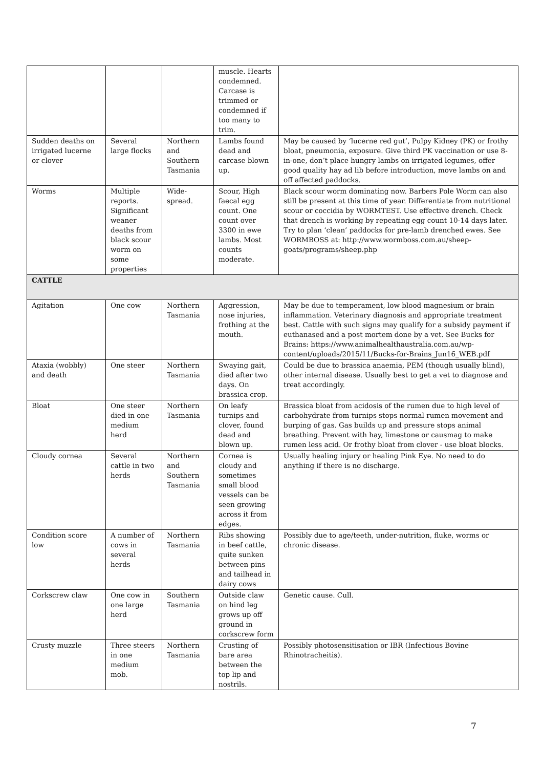| | | | muscle. Hearts condemned. Carcase is trimmed or condemned if too many to trim. | |
| Sudden deaths on irrigated lucerne or clover | Several large flocks | Northern and Southern Tasmania | Lambs found dead and carcase blown up. | May be caused by ‘lucerne red gut’, Pulpy Kidney (PK) or frothy bloat, pneumonia, exposure. Give third PK vaccination or use 8-in-one, don’t place hungry lambs on irrigated legumes, offer good quality hay ad lib before introduction, move lambs on and off affected paddocks. |
| Worms | Multiple reports. Significant weaner deaths from black scour worm on some properties | Wide-spread. | Scour, High faecal egg count. One count over 3300 in ewe lambs. Most counts moderate. | Black scour worm dominating now. Barbers Pole Worm can also still be present at this time of year. Differentiate from nutritional scour or coccidia by WORMTEST. Use effective drench. Check that drench is working by repeating egg count 10-14 days later. Try to plan ‘clean’ paddocks for pre-lamb drenched ewes. See WORMBOSS at: http://www.wormboss.com.au/sheep-goats/programs/sheep.php |
| CATTLE | | | | |
| Agitation | One cow | Northern Tasmania | Aggression, nose injuries, frothing at the mouth. | May be due to temperament, low blood magnesium or brain inflammation. Veterinary diagnosis and appropriate treatment best. Cattle with such signs may qualify for a subsidy payment if euthanased and a post mortem done by a vet. See Bucks for Brains: https://www.animalhealthaustralia.com.au/wp-content/uploads/2015/11/Bucks-for-Brains_Jun16_WEB.pdf |
| Ataxia (wobbly) and death | One steer | Northern Tasmania | Swaying gait, died after two days. On brassica crop. | Could be due to brassica anaemia, PEM (though usually blind), other internal disease. Usually best to get a vet to diagnose and treat accordingly. |
| Bloat | One steer died in one medium herd | Northern Tasmania | On leafy turnips and clover, found dead and blown up. | Brassica bloat from acidosis of the rumen due to high level of carbohydrate from turnips stops normal rumen movement and burping of gas. Gas builds up and pressure stops animal breathing. Prevent with hay, limestone or causmag to make rumen less acid. Or frothy bloat from clover - use bloat blocks. |
| Cloudy cornea | Several cattle in two herds | Northern and Southern Tasmania | Cornea is cloudy and sometimes small blood vessels can be seen growing across it from edges. | Usually healing injury or healing Pink Eye. No need to do anything if there is no discharge. |
| Condition score low | A number of cows in several herds | Northern Tasmania | Ribs showing in beef cattle, quite sunken between pins and tailhead in dairy cows | Possibly due to age/teeth, under-nutrition, fluke, worms or chronic disease. |
| Corkscrew claw | One cow in one large herd | Southern Tasmania | Outside claw on hind leg grows up off ground in corkscrew form | Genetic cause. Cull. |
| Crusty muzzle | Three steers in one medium mob. | Northern Tasmania | Crusting of bare area between the top lip and nostrils. | Possibly photosensitisation or IBR (Infectious Bovine Rhinotracheitis). |
7